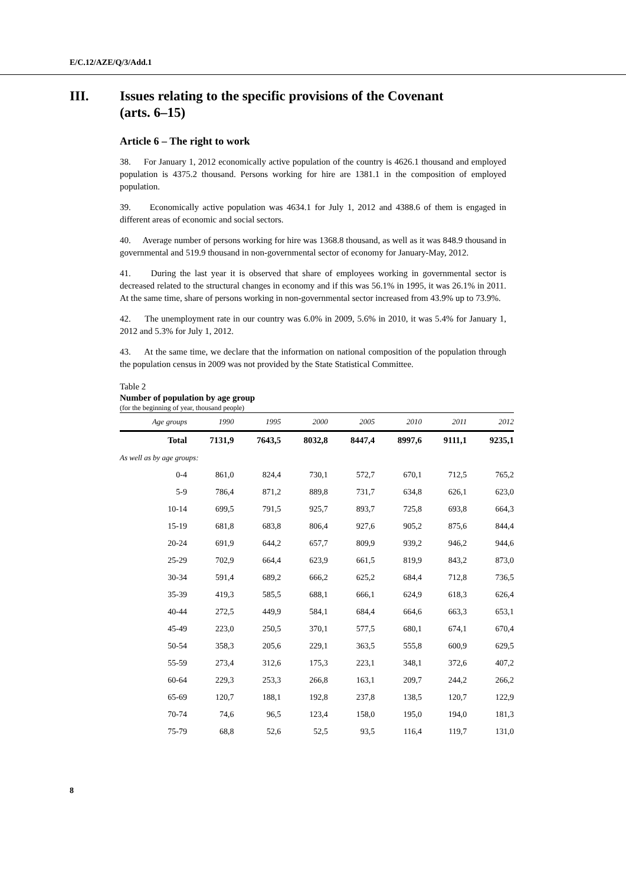E/C.12/AZE/Q/3/Add.1
III. Issues relating to the specific provisions of the Covenant
(arts. 6–15)
Article 6 – The right to work
38. For January 1, 2012 economically active population of the country is 4626.1 thousand and employed population is 4375.2 thousand. Persons working for hire are 1381.1 in the composition of employed population.
39. Economically active population was 4634.1 for July 1, 2012 and 4388.6 of them is engaged in different areas of economic and social sectors.
40. Average number of persons working for hire was 1368.8 thousand, as well as it was 848.9 thousand in governmental and 519.9 thousand in non-governmental sector of economy for January-May, 2012.
41. During the last year it is observed that share of employees working in governmental sector is decreased related to the structural changes in economy and if this was 56.1% in 1995, it was 26.1% in 2011. At the same time, share of persons working in non-governmental sector increased from 43.9% up to 73.9%.
42. The unemployment rate in our country was 6.0% in 2009, 5.6% in 2010, it was 5.4% for January 1, 2012 and 5.3% for July 1, 2012.
43. At the same time, we declare that the information on national composition of the population through the population census in 2009 was not provided by the State Statistical Committee.
Table 2
Number of population by age group
(for the beginning of year, thousand people)
| Age groups | 1990 | 1995 | 2000 | 2005 | 2010 | 2011 | 2012 |
| --- | --- | --- | --- | --- | --- | --- | --- |
| Total | 7131,9 | 7643,5 | 8032,8 | 8447,4 | 8997,6 | 9111,1 | 9235,1 |
| As well as by age groups: | | | | | | | |
| 0-4 | 861,0 | 824,4 | 730,1 | 572,7 | 670,1 | 712,5 | 765,2 |
| 5-9 | 786,4 | 871,2 | 889,8 | 731,7 | 634,8 | 626,1 | 623,0 |
| 10-14 | 699,5 | 791,5 | 925,7 | 893,7 | 725,8 | 693,8 | 664,3 |
| 15-19 | 681,8 | 683,8 | 806,4 | 927,6 | 905,2 | 875,6 | 844,4 |
| 20-24 | 691,9 | 644,2 | 657,7 | 809,9 | 939,2 | 946,2 | 944,6 |
| 25-29 | 702,9 | 664,4 | 623,9 | 661,5 | 819,9 | 843,2 | 873,0 |
| 30-34 | 591,4 | 689,2 | 666,2 | 625,2 | 684,4 | 712,8 | 736,5 |
| 35-39 | 419,3 | 585,5 | 688,1 | 666,1 | 624,9 | 618,3 | 626,4 |
| 40-44 | 272,5 | 449,9 | 584,1 | 684,4 | 664,6 | 663,3 | 653,1 |
| 45-49 | 223,0 | 250,5 | 370,1 | 577,5 | 680,1 | 674,1 | 670,4 |
| 50-54 | 358,3 | 205,6 | 229,1 | 363,5 | 555,8 | 600,9 | 629,5 |
| 55-59 | 273,4 | 312,6 | 175,3 | 223,1 | 348,1 | 372,6 | 407,2 |
| 60-64 | 229,3 | 253,3 | 266,8 | 163,1 | 209,7 | 244,2 | 266,2 |
| 65-69 | 120,7 | 188,1 | 192,8 | 237,8 | 138,5 | 120,7 | 122,9 |
| 70-74 | 74,6 | 96,5 | 123,4 | 158,0 | 195,0 | 194,0 | 181,3 |
| 75-79 | 68,8 | 52,6 | 52,5 | 93,5 | 116,4 | 119,7 | 131,0 |
8